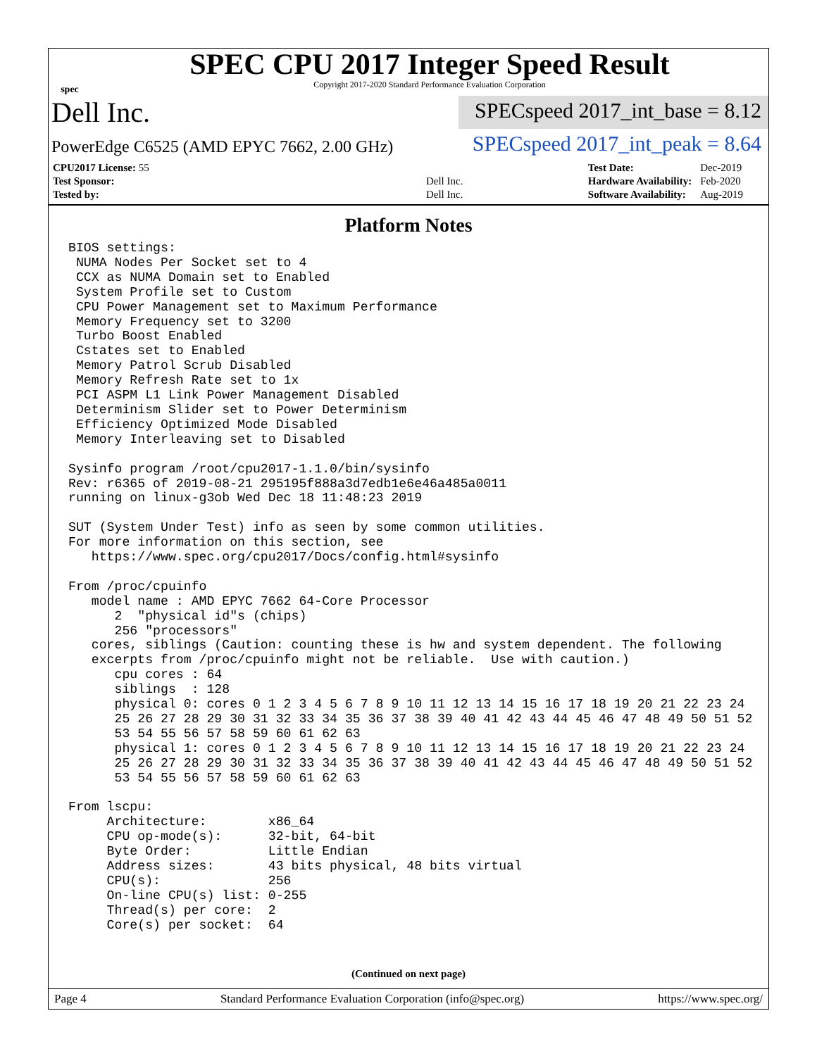spec
SPEC CPU 2017 Integer Speed Result
Copyright 2017-2020 Standard Performance Evaluation Corporation
Dell Inc.
SPECspeed 2017_int_base = 8.12
PowerEdge C6525 (AMD EPYC 7662, 2.00 GHz)
SPECspeed 2017_int_peak = 8.64
| CPU2017 License: 55 | |
| Test Sponsor: | Dell Inc. |
| Tested by: | Dell Inc. |
| Test Date: | Dec-2019 |
| Hardware Availability: | Feb-2020 |
| Software Availability: | Aug-2019 |
Platform Notes
BIOS settings:
 NUMA Nodes Per Socket set to 4
 CCX as NUMA Domain set to Enabled
 System Profile set to Custom
 CPU Power Management set to Maximum Performance
 Memory Frequency set to 3200
 Turbo Boost Enabled
 Cstates set to Enabled
 Memory Patrol Scrub Disabled
 Memory Refresh Rate set to 1x
 PCI ASPM L1 Link Power Management Disabled
 Determinism Slider set to Power Determinism
 Efficiency Optimized Mode Disabled
 Memory Interleaving set to Disabled

Sysinfo program /root/cpu2017-1.1.0/bin/sysinfo
Rev: r6365 of 2019-08-21 295195f888a3d7edb1e6e46a485a0011
running on linux-g3ob Wed Dec 18 11:48:23 2019

SUT (System Under Test) info as seen by some common utilities.
For more information on this section, see
   https://www.spec.org/cpu2017/Docs/config.html#sysinfo

From /proc/cpuinfo
   model name : AMD EPYC 7662 64-Core Processor
      2  "physical id"s (chips)
      256 "processors"
   cores, siblings (Caution: counting these is hw and system dependent. The following
   excerpts from /proc/cpuinfo might not be reliable.  Use with caution.)
      cpu cores : 64
      siblings  : 128
      physical 0: cores 0 1 2 3 4 5 6 7 8 9 10 11 12 13 14 15 16 17 18 19 20 21 22 23 24
      25 26 27 28 29 30 31 32 33 34 35 36 37 38 39 40 41 42 43 44 45 46 47 48 49 50 51 52
      53 54 55 56 57 58 59 60 61 62 63
      physical 1: cores 0 1 2 3 4 5 6 7 8 9 10 11 12 13 14 15 16 17 18 19 20 21 22 23 24
      25 26 27 28 29 30 31 32 33 34 35 36 37 38 39 40 41 42 43 44 45 46 47 48 49 50 51 52
      53 54 55 56 57 58 59 60 61 62 63

From lscpu:
     Architecture:        x86_64
     CPU op-mode(s):      32-bit, 64-bit
     Byte Order:          Little Endian
     Address sizes:       43 bits physical, 48 bits virtual
     CPU(s):              256
     On-line CPU(s) list: 0-255
     Thread(s) per core:  2
     Core(s) per socket:  64
(Continued on next page)
Page 4 Standard Performance Evaluation Corporation (info@spec.org) https://www.spec.org/